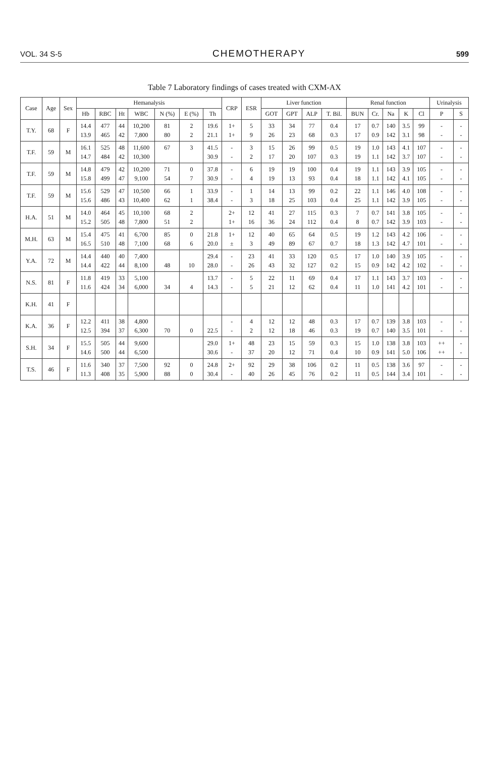VOL. 34 S-5 CHEMOTHERAPY 599
Table 7 Laboratory findings of cases treated with CXM-AX
| Case | Age | Sex | Hemanalysis | | | | | | | CRP | ESR | Liver function | | | | Renal function | | | | | Urinalysis | |
| --- | --- | --- | --- | --- | --- | --- | --- | --- | --- | --- | --- | --- | --- | --- | --- | --- | --- | --- | --- | --- | --- | --- |
| | | | Hb | RBC | Ht | WBC | N (%) | E (%) | Th | | | GOT | GPT | ALP | T. Bil. | BUN | Cr. | Na | K | Cl | P | S |
| T.Y. | 68 | F | 14.4 13.9 | 477 465 | 44 42 | 10,200 7,800 | 81 80 | 2 2 | 19.6 21.1 | 1+ 1+ | 5 9 | 33 26 | 34 23 | 77 68 | 0.4 0.3 | 17 17 | 0.7 0.9 | 140 142 | 3.5 3.1 | 99 98 | - - | - - |
| T.F. | 59 | M | 16.1 14.7 | 525 484 | 48 42 | 11,600 10,300 | 67 | 3 | 41.5 30.9 | - - | 3 2 | 15 17 | 26 20 | 99 107 | 0.5 0.3 | 19 19 | 1.0 1.1 | 143 142 | 4.1 3.7 | 107 107 | - - | - - |
| T.F. | 59 | M | 14.8 15.8 | 479 499 | 42 47 | 10,200 9,100 | 71 54 | 0 7 | 37.8 30.9 | - - | 6 4 | 19 19 | 19 13 | 100 93 | 0.4 0.4 | 19 18 | 1.1 1.1 | 143 142 | 3.9 4.1 | 105 105 | - - | - - |
| T.F. | 59 | M | 15.6 15.6 | 529 486 | 47 43 | 10,500 10,400 | 66 62 | 1 1 | 33.9 38.4 | - - | 1 3 | 14 18 | 13 25 | 99 103 | 0.2 0.4 | 22 25 | 1.1 1.1 | 146 142 | 4.0 3.9 | 108 105 | - - | - - |
| H.A. | 51 | M | 14.0 15.2 | 464 505 | 45 48 | 10,100 7,800 | 68 51 | 2 2 | | 2+ 1+ | 12 16 | 41 36 | 27 24 | 115 112 | 0.3 0.4 | 7 8 | 0.7 0.7 | 141 142 | 3.8 3.9 | 105 103 | - - | - - |
| M.H. | 63 | M | 15.4 16.5 | 475 510 | 41 48 | 6,700 7,100 | 85 68 | 0 6 | 21.8 20.0 | 1+ ± | 12 3 | 40 49 | 65 89 | 64 67 | 0.5 0.7 | 19 18 | 1.2 1.3 | 143 142 | 4.2 4.7 | 106 101 | - - | - - |
| Y.A. | 72 | M | 14.4 14.4 | 440 422 | 40 44 | 7,400 8,100 | 48 | 10 | 29.4 28.0 | - - | 23 26 | 41 43 | 33 32 | 120 127 | 0.5 0.2 | 17 15 | 1.0 0.9 | 140 142 | 3.9 4.2 | 105 102 | - - | - - |
| N.S. | 81 | F | 11.8 11.6 | 419 424 | 33 34 | 5,100 6,000 | 34 | 4 | 13.7 14.3 | - - | 5 5 | 22 21 | 11 12 | 69 62 | 0.4 0.4 | 17 11 | 1.1 1.0 | 143 141 | 3.7 4.2 | 103 101 | - - | - - |
| K.H. | 41 | F | | | | | | | | | | | | | | | | | | | | |
| K.A. | 36 | F | 12.2 12.5 | 411 394 | 38 37 | 4,800 6,300 | 70 | 0 | 22.5 | - - | 4 2 | 12 12 | 12 18 | 48 46 | 0.3 0.3 | 17 19 | 0.7 0.7 | 139 140 | 3.8 3.5 | 103 101 | - - | - - |
| S.H. | 34 | F | 15.5 14.6 | 505 500 | 44 44 | 9,600 6,500 | | | 29.0 30.6 | 1+ - | 48 37 | 23 20 | 15 12 | 59 71 | 0.3 0.4 | 15 10 | 1.0 0.9 | 138 141 | 3.8 5.0 | 103 106 | ++ ++ | - - |
| T.S. | 46 | F | 11.6 11.3 | 340 408 | 37 35 | 7,500 5,900 | 92 88 | 0 0 | 24.8 30.4 | 2+ - | 92 40 | 29 26 | 38 45 | 106 76 | 0.2 0.2 | 11 11 | 0.5 0.5 | 138 144 | 3.6 3.4 | 97 101 | - - | - - |